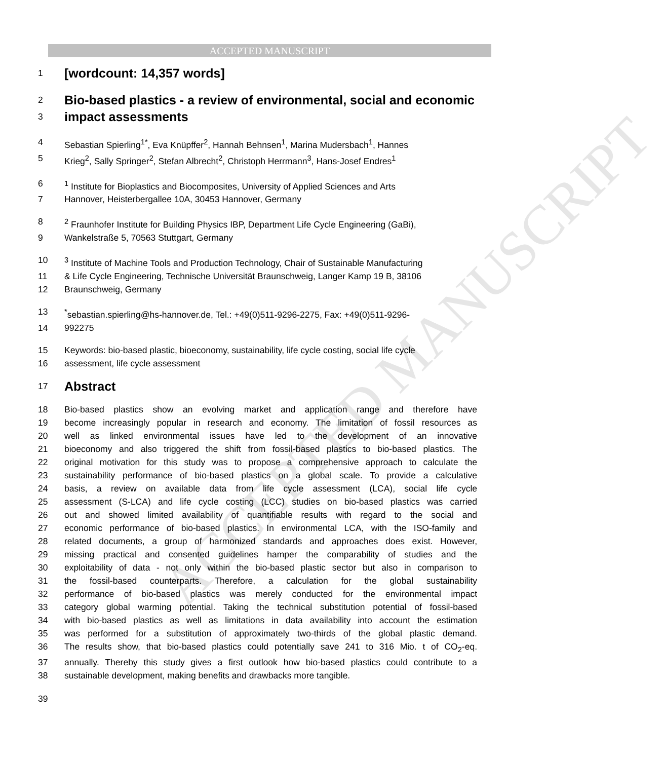ACCEPTED MANUSCRIPT
ACCEPTED MANUSCRIPT
1 [wordcount: 14,357 words]
2 Bio-based plastics - a review of environmental, social and economic
3 impact assessments
4 Sebastian Spierling<sup>1*</sup>, Eva Knüpffer<sup>2</sup>, Hannah Behnsen<sup>1</sup>, Marina Mudersbach<sup>1</sup>, Hannes
5 Krieg<sup>2</sup>, Sally Springer<sup>2</sup>, Stefan Albrecht<sup>2</sup>, Christoph Herrmann<sup>3</sup>, Hans-Josef Endres<sup>1</sup>
6<sup>1</sup> Institute for Bioplastics and Biocomposites, University of Applied Sciences and Arts
7 Hannover, Heisterbergallee 10A, 30453 Hannover, Germany
8<sup>2</sup> Fraunhofer Institute for Building Physics IBP, Department Life Cycle Engineering (GaBi),
9 Wankelstraße 5, 70563 Stuttgart, Germany
10<sup>3</sup> Institute of Machine Tools and Production Technology, Chair of Sustainable Manufacturing
11 & Life Cycle Engineering, Technische Universität Braunschweig, Langer Kamp 19 B, 38106
12 Braunschweig, Germany
13<sup>*</sup>sebastian.spierling@hs-hannover.de, Tel.: +49(0)511-9296-2275, Fax: +49(0)511-9296-
14 992275
15 Keywords: bio-based plastic, bioeconomy, sustainability, life cycle costing, social life cycle
16 assessment, life cycle assessment
17 Abstract
18 Bio-based plastics show an evolving market and application range and therefore have
19 become increasingly popular in research and economy. The limitation of fossil resources as
20 well as linked environmental issues have led to the development of an innovative
21 bioeconomy and also triggered the shift from fossil-based plastics to bio-based plastics. The
22 original motivation for this study was to propose a comprehensive approach to calculate the
23 sustainability performance of bio-based plastics on a global scale. To provide a calculative
24 basis, a review on available data from life cycle assessment (LCA), social life cycle
25 assessment (S-LCA) and life cycle costing (LCC) studies on bio-based plastics was carried
26 out and showed limited availability of quantifiable results with regard to the social and
27 economic performance of bio-based plastics. In environmental LCA, with the ISO-family and
28 related documents, a group of harmonized standards and approaches does exist. However,
29 missing practical and consented guidelines hamper the comparability of studies and the
30 exploitability of data - not only within the bio-based plastic sector but also in comparison to
31 the fossil-based counterparts. Therefore, a calculation for the global sustainability
32 performance of bio-based plastics was merely conducted for the environmental impact
33 category global warming potential. Taking the technical substitution potential of fossil-based
34 with bio-based plastics as well as limitations in data availability into account the estimation
35 was performed for a substitution of approximately two-thirds of the global plastic demand.
36 The results show, that bio-based plastics could potentially save 241 to 316 Mio. t of CO<sub>2</sub>-eq.
37 annually. Thereby this study gives a first outlook how bio-based plastics could contribute to a
38 sustainable development, making benefits and drawbacks more tangible.
39